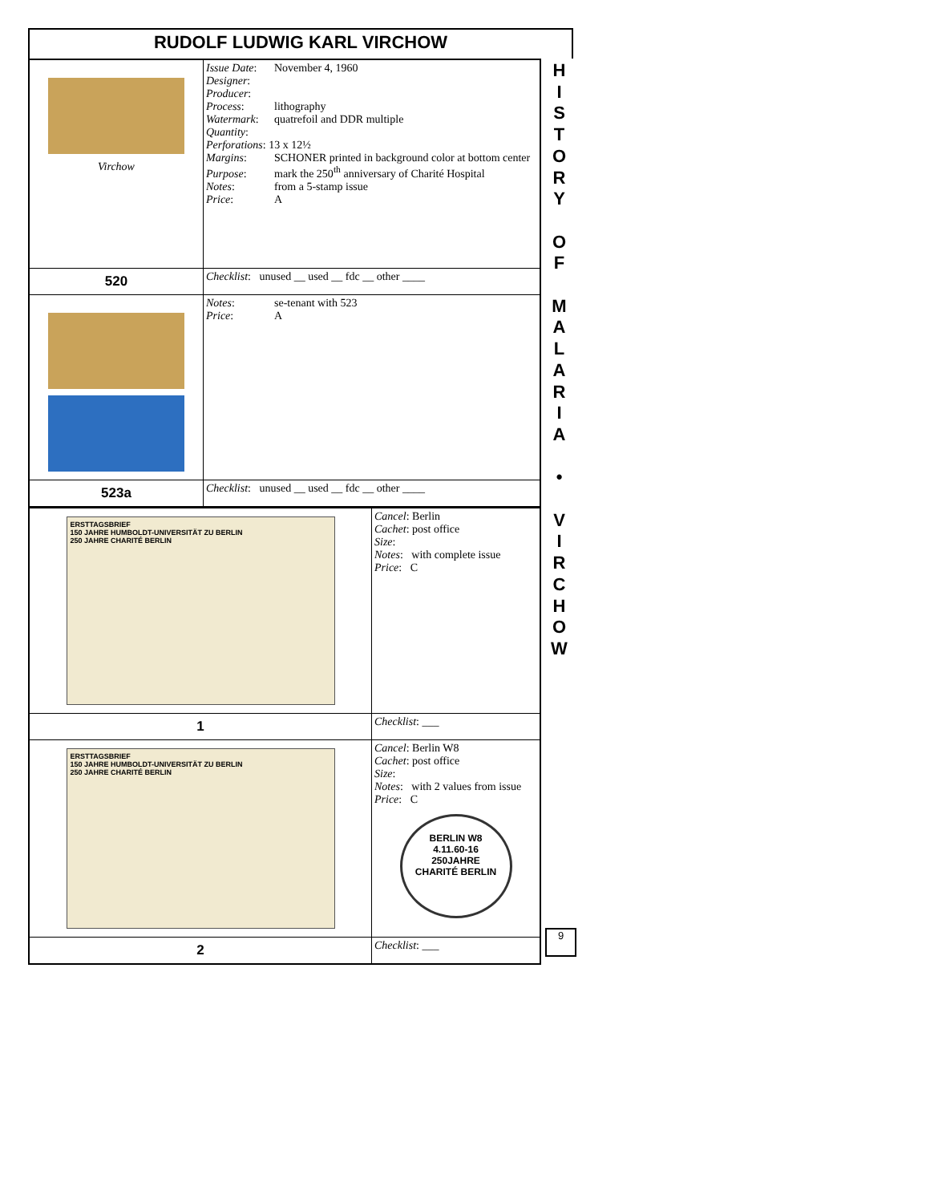RUDOLF LUDWIG KARL VIRCHOW
| Virchow | Issue Date : November 4, 1960 Designer : Producer : Process : lithography Watermark : quatrefoil and DDR multiple Quantity : Perforations : 13 x 12½ Margins : SCHONER printed in background color at bottom center Purpose : mark the 250<sup>th</sup> anniversary of Charité Hospital Notes : from a 5-stamp issue Price : A |
| 520 | Checklist : unused __ used __ fdc __ other ____ |
| | Notes : se-tenant with 523 Price : A |
| 523a | Checklist : unused __ used __ fdc __ other ____ |
| ERSTTAGSBRIEF 150 JAHRE HUMBOLDT-UNIVERSITÄT ZU BERLIN 250 JAHRE CHARITÉ BERLIN | Cancel : Berlin Cachet : post office Size : Notes : with complete issue Price : C |
| 1 | Checklist : ___ |
| ERSTTAGSBRIEF 150 JAHRE HUMBOLDT-UNIVERSITÄT ZU BERLIN 250 JAHRE CHARITÉ BERLIN | Cancel : Berlin W8 Cachet : post office Size : Notes : with 2 values from issue Price : C BERLIN W8 4.11.60-16 250JAHRE CHARITÉ BERLIN |
| 2 | Checklist : ___ |
H
I
S
T
O
R
Y
O
F
M
A
L
A
R
I
A
•
V
I
R
C
H
O
W
9